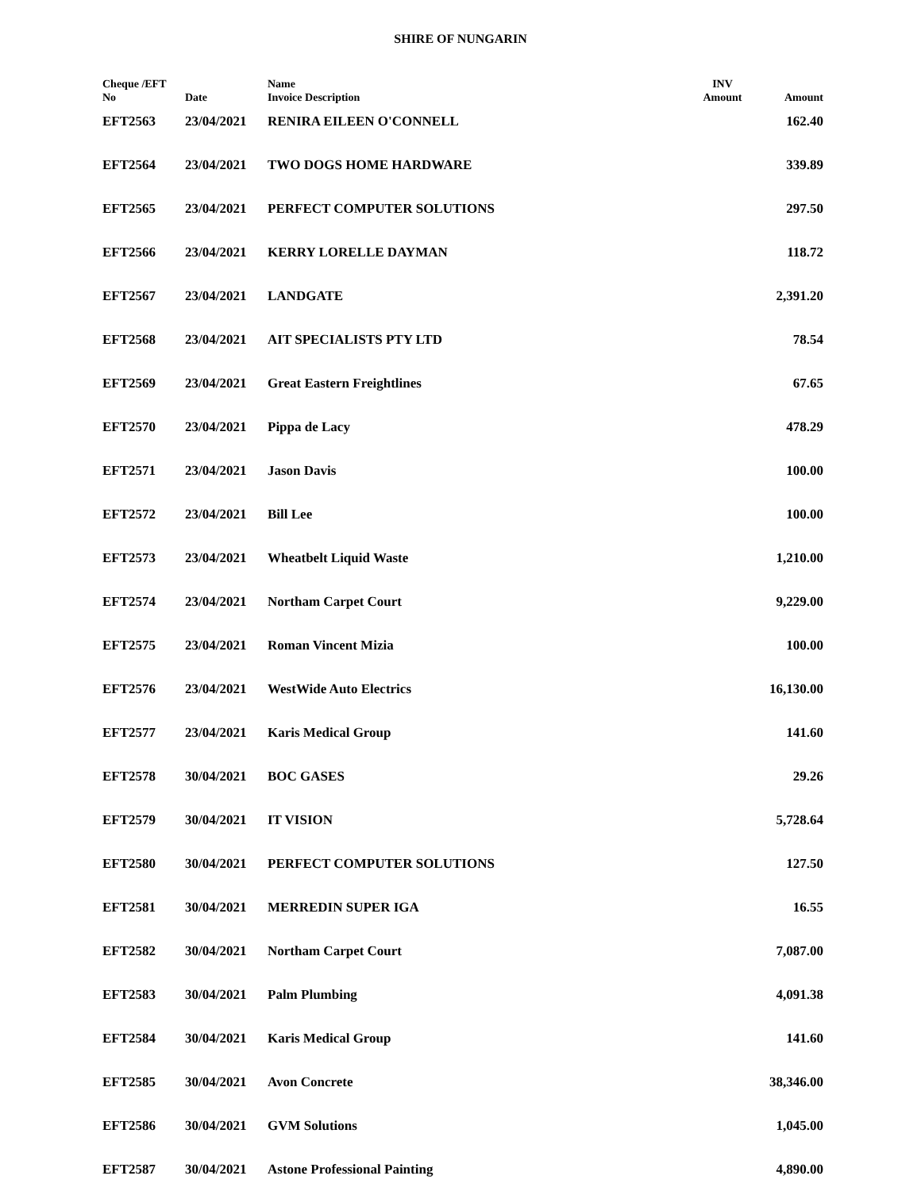SHIRE OF NUNGARIN
| Cheque /EFT No | Date | Name Invoice Description | INV Amount | Amount |
| --- | --- | --- | --- | --- |
| EFT2563 | 23/04/2021 | RENIRA EILEEN O'CONNELL | | 162.40 |
| EFT2564 | 23/04/2021 | TWO DOGS HOME HARDWARE | | 339.89 |
| EFT2565 | 23/04/2021 | PERFECT COMPUTER SOLUTIONS | | 297.50 |
| EFT2566 | 23/04/2021 | KERRY LORELLE DAYMAN | | 118.72 |
| EFT2567 | 23/04/2021 | LANDGATE | | 2,391.20 |
| EFT2568 | 23/04/2021 | AIT SPECIALISTS PTY LTD | | 78.54 |
| EFT2569 | 23/04/2021 | Great Eastern Freightlines | | 67.65 |
| EFT2570 | 23/04/2021 | Pippa de Lacy | | 478.29 |
| EFT2571 | 23/04/2021 | Jason Davis | | 100.00 |
| EFT2572 | 23/04/2021 | Bill Lee | | 100.00 |
| EFT2573 | 23/04/2021 | Wheatbelt Liquid Waste | | 1,210.00 |
| EFT2574 | 23/04/2021 | Northam Carpet Court | | 9,229.00 |
| EFT2575 | 23/04/2021 | Roman Vincent Mizia | | 100.00 |
| EFT2576 | 23/04/2021 | WestWide Auto Electrics | | 16,130.00 |
| EFT2577 | 23/04/2021 | Karis Medical Group | | 141.60 |
| EFT2578 | 30/04/2021 | BOC GASES | | 29.26 |
| EFT2579 | 30/04/2021 | IT VISION | | 5,728.64 |
| EFT2580 | 30/04/2021 | PERFECT COMPUTER SOLUTIONS | | 127.50 |
| EFT2581 | 30/04/2021 | MERREDIN SUPER IGA | | 16.55 |
| EFT2582 | 30/04/2021 | Northam Carpet Court | | 7,087.00 |
| EFT2583 | 30/04/2021 | Palm Plumbing | | 4,091.38 |
| EFT2584 | 30/04/2021 | Karis Medical Group | | 141.60 |
| EFT2585 | 30/04/2021 | Avon Concrete | | 38,346.00 |
| EFT2586 | 30/04/2021 | GVM Solutions | | 1,045.00 |
| EFT2587 | 30/04/2021 | Astone Professional Painting | | 4,890.00 |